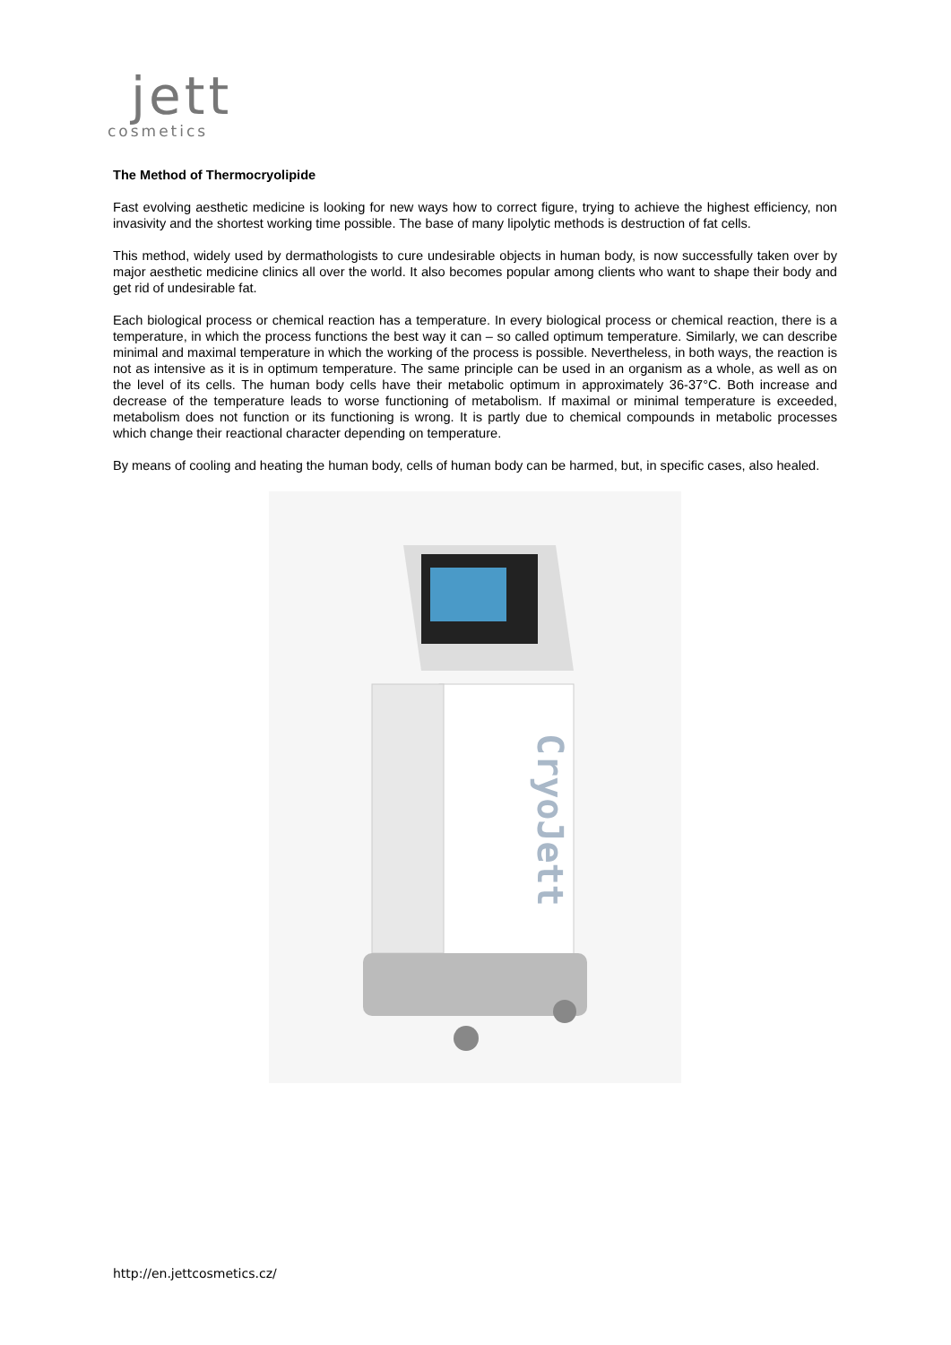jett
cosmetics
The Method of Thermocryolipide
Fast evolving aesthetic medicine is looking for new ways how to correct figure, trying to achieve the highest efficiency, non invasivity and the shortest working time possible. The base of many lipolytic methods is destruction of fat cells.
This method, widely used by dermathologists to cure undesirable objects in human body, is now successfully taken over by major aesthetic medicine clinics all over the world. It also becomes popular among clients who want to shape their body and get rid of undesirable fat.
Each biological process or chemical reaction has a temperature. In every biological process or chemical reaction, there is a temperature, in which the process functions the best way it can – so called optimum temperature. Similarly, we can describe minimal and maximal temperature in which the working of the process is possible. Nevertheless, in both ways, the reaction is not as intensive as it is in optimum temperature. The same principle can be used in an organism as a whole, as well as on the level of its cells. The human body cells have their metabolic optimum in approximately 36-37°C. Both increase and decrease of the temperature leads to worse functioning of metabolism. If maximal or minimal temperature is exceeded, metabolism does not function or its functioning is wrong. It is partly due to chemical compounds in metabolic processes which change their reactional character depending on temperature.
By means of cooling and heating the human body, cells of human body can be harmed, but, in specific cases, also healed.
CryoJett
http://en.jettcosmetics.cz/